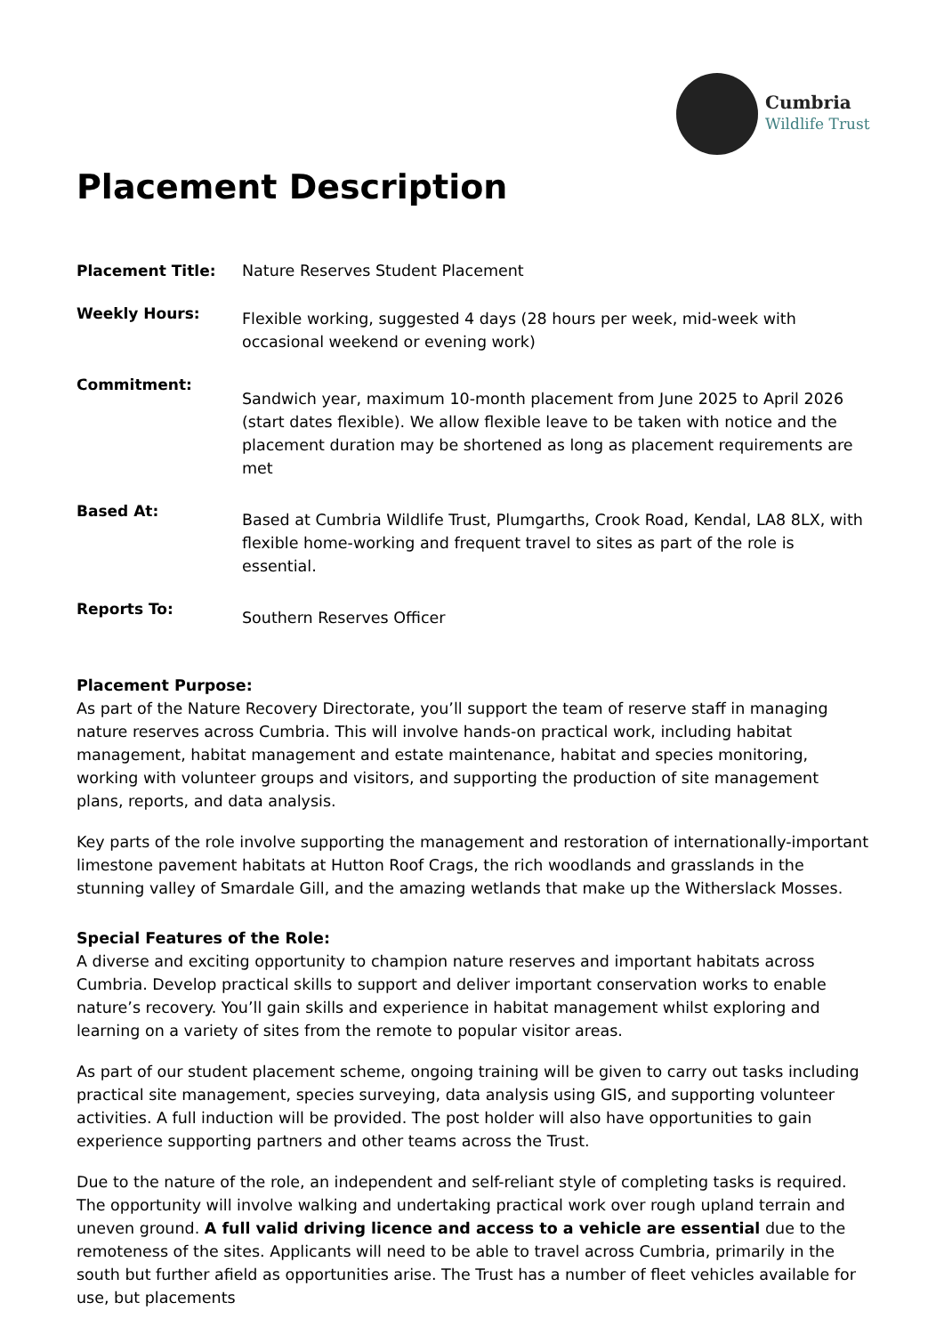Cumbria
Wildlife Trust
Placement Description
| Placement Title: | Nature Reserves Student Placement |
| Weekly Hours: | Flexible working, suggested 4 days (28 hours per week, mid-week with occasional weekend or evening work) |
| Commitment: | Sandwich year, maximum 10-month placement from June 2025 to April 2026 (start dates flexible). We allow flexible leave to be taken with notice and the placement duration may be shortened as long as placement requirements are met |
| Based At: | Based at Cumbria Wildlife Trust, Plumgarths, Crook Road, Kendal, LA8 8LX, with flexible home-working and frequent travel to sites as part of the role is essential. |
| Reports To: | Southern Reserves Officer |
Placement Purpose:
As part of the Nature Recovery Directorate, you’ll support the team of reserve staff in managing nature reserves across Cumbria. This will involve hands-on practical work, including habitat management, habitat management and estate maintenance, habitat and species monitoring, working with volunteer groups and visitors, and supporting the production of site management plans, reports, and data analysis.
Key parts of the role involve supporting the management and restoration of internationally-important limestone pavement habitats at Hutton Roof Crags, the rich woodlands and grasslands in the stunning valley of Smardale Gill, and the amazing wetlands that make up the Witherslack Mosses.
Special Features of the Role:
A diverse and exciting opportunity to champion nature reserves and important habitats across Cumbria. Develop practical skills to support and deliver important conservation works to enable nature’s recovery. You’ll gain skills and experience in habitat management whilst exploring and learning on a variety of sites from the remote to popular visitor areas.
As part of our student placement scheme, ongoing training will be given to carry out tasks including practical site management, species surveying, data analysis using GIS, and supporting volunteer activities. A full induction will be provided. The post holder will also have opportunities to gain experience supporting partners and other teams across the Trust.
Due to the nature of the role, an independent and self-reliant style of completing tasks is required. The opportunity will involve walking and undertaking practical work over rough upland terrain and uneven ground. A full valid driving licence and access to a vehicle are essential due to the remoteness of the sites. Applicants will need to be able to travel across Cumbria, primarily in the south but further afield as opportunities arise. The Trust has a number of fleet vehicles available for use, but placements